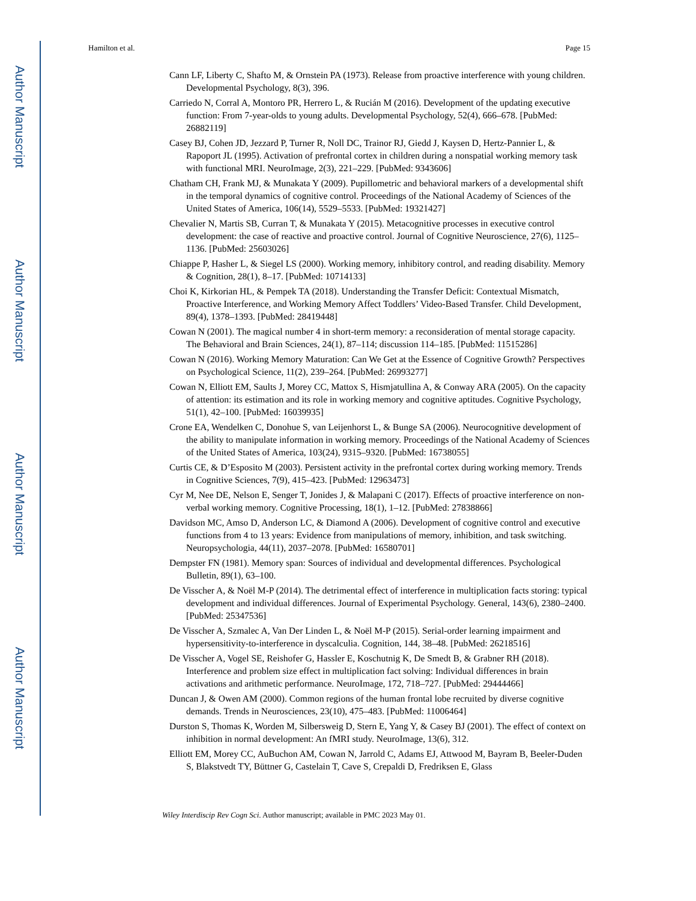Author Manuscript
Author Manuscript
Author Manuscript
Author Manuscript
Hamilton et al. Page 15
Cann LF, Liberty C, Shafto M, & Ornstein PA (1973). Release from proactive interference with young children. Developmental Psychology, 8(3), 396.
Carriedo N, Corral A, Montoro PR, Herrero L, & Rucián M (2016). Development of the updating executive function: From 7-year-olds to young adults. Developmental Psychology, 52(4), 666–678. [PubMed: 26882119]
Casey BJ, Cohen JD, Jezzard P, Turner R, Noll DC, Trainor RJ, Giedd J, Kaysen D, Hertz-Pannier L, & Rapoport JL (1995). Activation of prefrontal cortex in children during a nonspatial working memory task with functional MRI. NeuroImage, 2(3), 221–229. [PubMed: 9343606]
Chatham CH, Frank MJ, & Munakata Y (2009). Pupillometric and behavioral markers of a developmental shift in the temporal dynamics of cognitive control. Proceedings of the National Academy of Sciences of the United States of America, 106(14), 5529–5533. [PubMed: 19321427]
Chevalier N, Martis SB, Curran T, & Munakata Y (2015). Metacognitive processes in executive control development: the case of reactive and proactive control. Journal of Cognitive Neuroscience, 27(6), 1125–1136. [PubMed: 25603026]
Chiappe P, Hasher L, & Siegel LS (2000). Working memory, inhibitory control, and reading disability. Memory & Cognition, 28(1), 8–17. [PubMed: 10714133]
Choi K, Kirkorian HL, & Pempek TA (2018). Understanding the Transfer Deficit: Contextual Mismatch, Proactive Interference, and Working Memory Affect Toddlers’ Video-Based Transfer. Child Development, 89(4), 1378–1393. [PubMed: 28419448]
Cowan N (2001). The magical number 4 in short-term memory: a reconsideration of mental storage capacity. The Behavioral and Brain Sciences, 24(1), 87–114; discussion 114–185. [PubMed: 11515286]
Cowan N (2016). Working Memory Maturation: Can We Get at the Essence of Cognitive Growth? Perspectives on Psychological Science, 11(2), 239–264. [PubMed: 26993277]
Cowan N, Elliott EM, Saults J, Morey CC, Mattox S, Hismjatullina A, & Conway ARA (2005). On the capacity of attention: its estimation and its role in working memory and cognitive aptitudes. Cognitive Psychology, 51(1), 42–100. [PubMed: 16039935]
Crone EA, Wendelken C, Donohue S, van Leijenhorst L, & Bunge SA (2006). Neurocognitive development of the ability to manipulate information in working memory. Proceedings of the National Academy of Sciences of the United States of America, 103(24), 9315–9320. [PubMed: 16738055]
Curtis CE, & D’Esposito M (2003). Persistent activity in the prefrontal cortex during working memory. Trends in Cognitive Sciences, 7(9), 415–423. [PubMed: 12963473]
Cyr M, Nee DE, Nelson E, Senger T, Jonides J, & Malapani C (2017). Effects of proactive interference on non-verbal working memory. Cognitive Processing, 18(1), 1–12. [PubMed: 27838866]
Davidson MC, Amso D, Anderson LC, & Diamond A (2006). Development of cognitive control and executive functions from 4 to 13 years: Evidence from manipulations of memory, inhibition, and task switching. Neuropsychologia, 44(11), 2037–2078. [PubMed: 16580701]
Dempster FN (1981). Memory span: Sources of individual and developmental differences. Psychological Bulletin, 89(1), 63–100.
De Visscher A, & Noël M-P (2014). The detrimental effect of interference in multiplication facts storing: typical development and individual differences. Journal of Experimental Psychology. General, 143(6), 2380–2400. [PubMed: 25347536]
De Visscher A, Szmalec A, Van Der Linden L, & Noël M-P (2015). Serial-order learning impairment and hypersensitivity-to-interference in dyscalculia. Cognition, 144, 38–48. [PubMed: 26218516]
De Visscher A, Vogel SE, Reishofer G, Hassler E, Koschutnig K, De Smedt B, & Grabner RH (2018). Interference and problem size effect in multiplication fact solving: Individual differences in brain activations and arithmetic performance. NeuroImage, 172, 718–727. [PubMed: 29444466]
Duncan J, & Owen AM (2000). Common regions of the human frontal lobe recruited by diverse cognitive demands. Trends in Neurosciences, 23(10), 475–483. [PubMed: 11006464]
Durston S, Thomas K, Worden M, Silbersweig D, Stern E, Yang Y, & Casey BJ (2001). The effect of context on inhibition in normal development: An fMRI study. NeuroImage, 13(6), 312.
Elliott EM, Morey CC, AuBuchon AM, Cowan N, Jarrold C, Adams EJ, Attwood M, Bayram B, Beeler-Duden S, Blakstvedt TY, Büttner G, Castelain T, Cave S, Crepaldi D, Fredriksen E, Glass
Wiley Interdiscip Rev Cogn Sci. Author manuscript; available in PMC 2023 May 01.